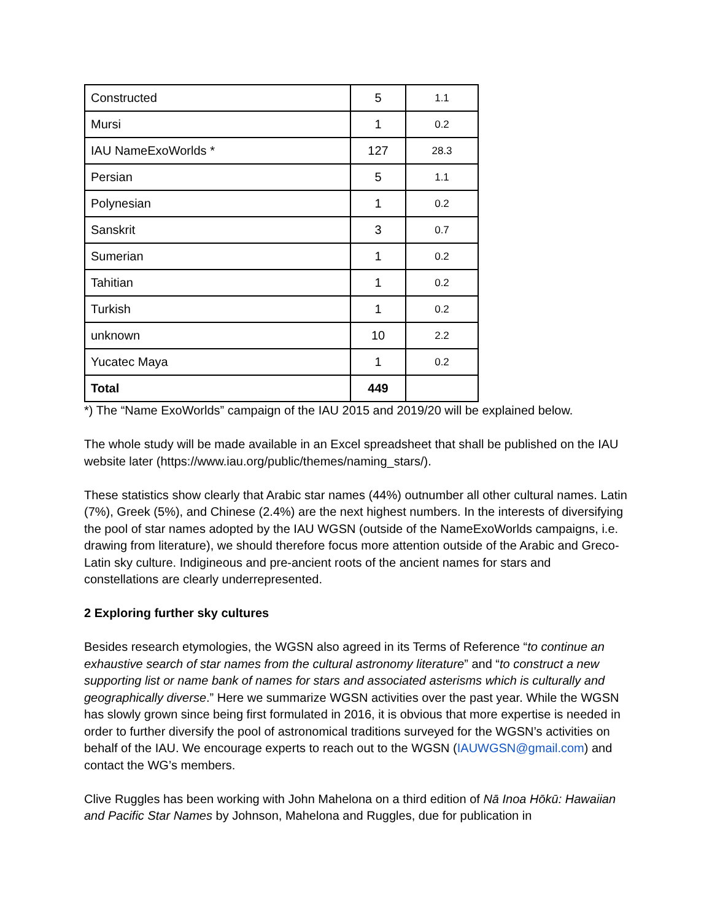| Constructed | 5 | 1.1 |
| Mursi | 1 | 0.2 |
| IAU NameExoWorlds * | 127 | 28.3 |
| Persian | 5 | 1.1 |
| Polynesian | 1 | 0.2 |
| Sanskrit | 3 | 0.7 |
| Sumerian | 1 | 0.2 |
| Tahitian | 1 | 0.2 |
| Turkish | 1 | 0.2 |
| unknown | 10 | 2.2 |
| Yucatec Maya | 1 | 0.2 |
| Total | 449 | |
*) The “Name ExoWorlds” campaign of the IAU 2015 and 2019/20 will be explained below.
The whole study will be made available in an Excel spreadsheet that shall be published on the IAU website later (https://www.iau.org/public/themes/naming_stars/).
These statistics show clearly that Arabic star names (44%) outnumber all other cultural names. Latin (7%), Greek (5%), and Chinese (2.4%) are the next highest numbers. In the interests of diversifying the pool of star names adopted by the IAU WGSN (outside of the NameExoWorlds campaigns, i.e. drawing from literature), we should therefore focus more attention outside of the Arabic and Greco-Latin sky culture. Indigineous and pre-ancient roots of the ancient names for stars and constellations are clearly underrepresented.
2 Exploring further sky cultures
Besides research etymologies, the WGSN also agreed in its Terms of Reference “to continue an exhaustive search of star names from the cultural astronomy literature” and “to construct a new supporting list or name bank of names for stars and associated asterisms which is culturally and geographically diverse.” Here we summarize WGSN activities over the past year. While the WGSN has slowly grown since being first formulated in 2016, it is obvious that more expertise is needed in order to further diversify the pool of astronomical traditions surveyed for the WGSN’s activities on behalf of the IAU. We encourage experts to reach out to the WGSN (IAUWGSN@gmail.com) and contact the WG’s members.
Clive Ruggles has been working with John Mahelona on a third edition of Nā Inoa Hōkū: Hawaiian and Pacific Star Names by Johnson, Mahelona and Ruggles, due for publication in